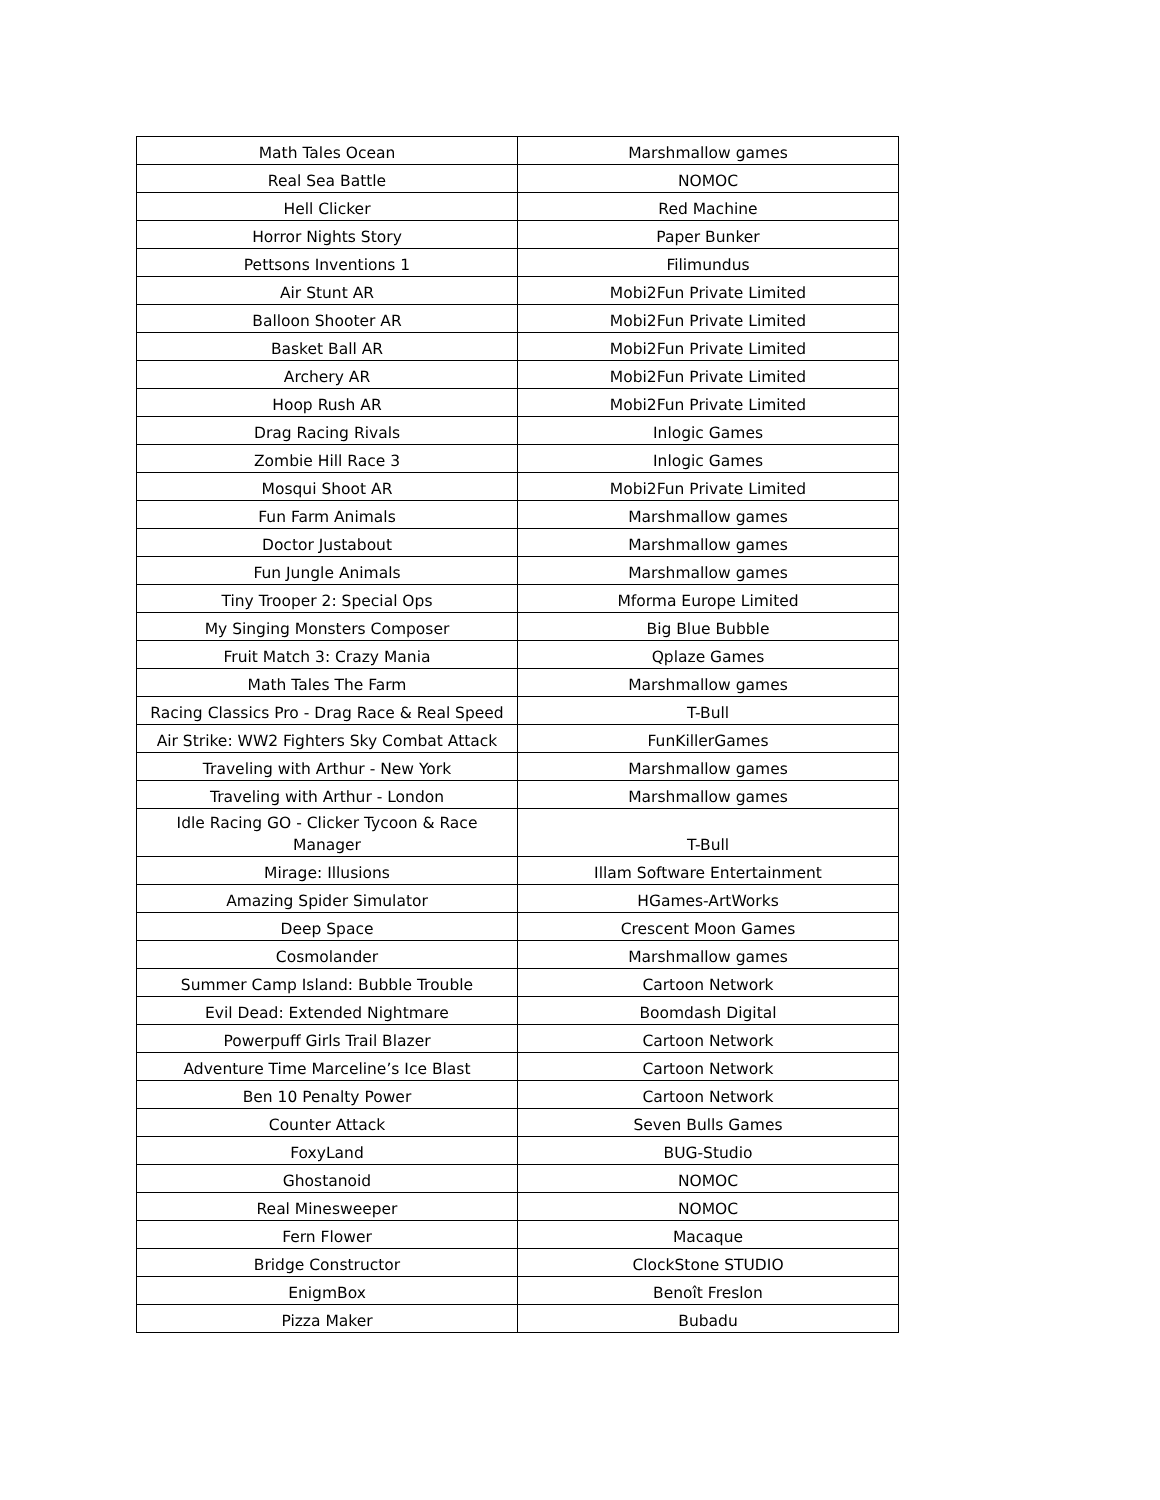| Math Tales Ocean | Marshmallow games |
| Real Sea Battle | NOMOC |
| Hell Clicker | Red Machine |
| Horror Nights Story | Paper Bunker |
| Pettsons Inventions 1 | Filimundus |
| Air Stunt AR | Mobi2Fun Private Limited |
| Balloon Shooter AR | Mobi2Fun Private Limited |
| Basket Ball AR | Mobi2Fun Private Limited |
| Archery AR | Mobi2Fun Private Limited |
| Hoop Rush AR | Mobi2Fun Private Limited |
| Drag Racing Rivals | Inlogic Games |
| Zombie Hill Race 3 | Inlogic Games |
| Mosqui Shoot AR | Mobi2Fun Private Limited |
| Fun Farm Animals | Marshmallow games |
| Doctor Justabout | Marshmallow games |
| Fun Jungle Animals | Marshmallow games |
| Tiny Trooper 2: Special Ops | Mforma Europe Limited |
| My Singing Monsters Composer | Big Blue Bubble |
| Fruit Match 3: Crazy Mania | Qplaze Games |
| Math Tales The Farm | Marshmallow games |
| Racing Classics Pro - Drag Race & Real Speed | T-Bull |
| Air Strike: WW2 Fighters Sky Combat Attack | FunKillerGames |
| Traveling with Arthur - New York | Marshmallow games |
| Traveling with Arthur - London | Marshmallow games |
| Idle Racing GO - Clicker Tycoon & Race Manager | T-Bull |
| Mirage: Illusions | Illam Software Entertainment |
| Amazing Spider Simulator | HGames-ArtWorks |
| Deep Space | Crescent Moon Games |
| Cosmolander | Marshmallow games |
| Summer Camp Island: Bubble Trouble | Cartoon Network |
| Evil Dead: Extended Nightmare | Boomdash Digital |
| Powerpuff Girls Trail Blazer | Cartoon Network |
| Adventure Time Marceline’s Ice Blast | Cartoon Network |
| Ben 10 Penalty Power | Cartoon Network |
| Counter Attack | Seven Bulls Games |
| FoxyLand | BUG-Studio |
| Ghostanoid | NOMOC |
| Real Minesweeper | NOMOC |
| Fern Flower | Macaque |
| Bridge Constructor | ClockStone STUDIO |
| EnigmBox | Benoît Freslon |
| Pizza Maker | Bubadu |